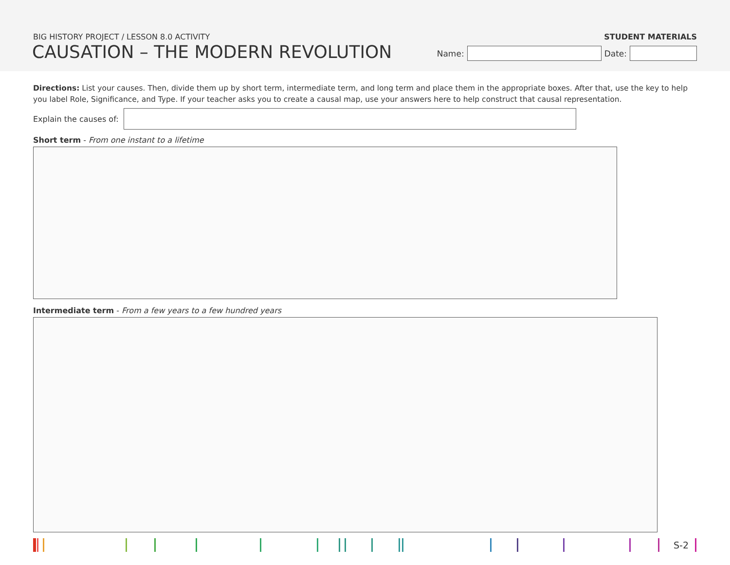BIG HISTORY PROJECT / LESSON 8.0 ACTIVITY
CAUSATION – THE MODERN REVOLUTION
STUDENT MATERIALS
Name:
Date:
Directions: List your causes. Then, divide them up by short term, intermediate term, and long term and place them in the appropriate boxes. After that, use the key to help you label Role, Significance, and Type. If your teacher asks you to create a causal map, use your answers here to help construct that causal representation.
Explain the causes of:
Short term - From one instant to a lifetime
Intermediate term - From a few years to a few hundred years
S-2